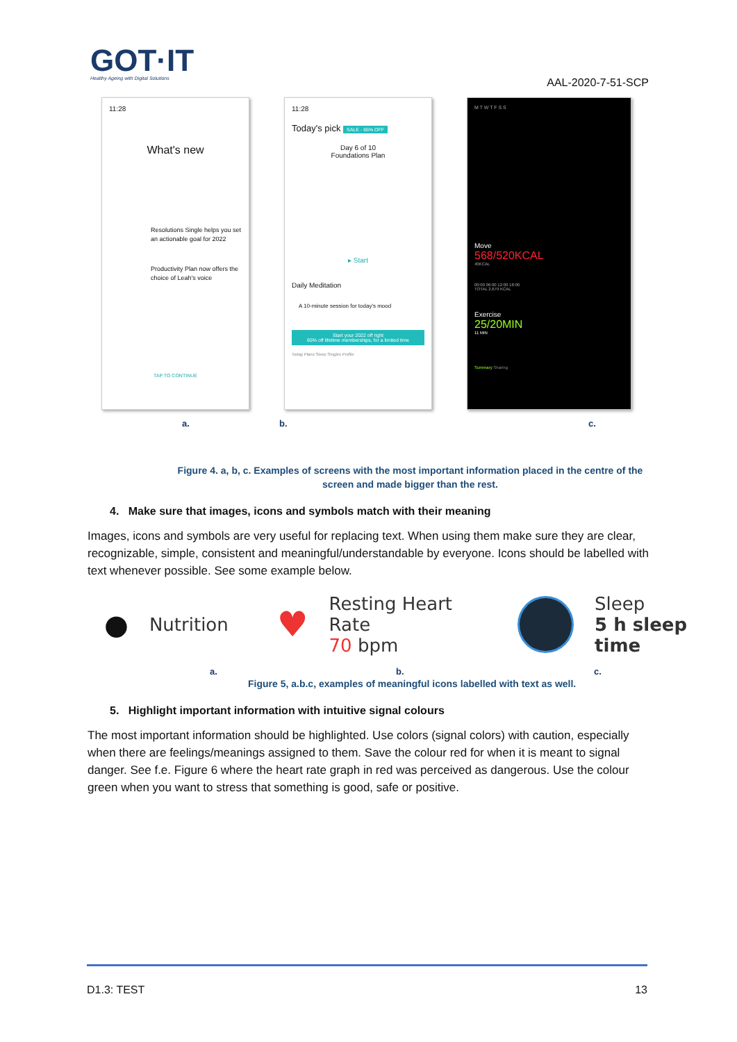GOT·IT
Healthy Ageing with Digital Solutions
AAL-2020-7-51-SCP
11:28
What's new
Resolutions Single helps you set an actionable goal for 2022
Productivity Plan now offers the choice of Leah's voice
TAP TO CONTINUE
11:28
Today's pick SALE · 65% OFF
Day 6 of 10
Foundations Plan
▸ Start
Daily Meditation
A 10-minute session for today's mood
Start your 2022 off right
65% off lifetime memberships, for a limited time
Today Plans Sleep Singles Profile
M T W T F S S
Move
568/520KCAL
40KCAL
00:00 06:00 12:00 18:00
TOTAL 2,679 KCAL
Exercise
25/20MIN
11 MIN
Summary Sharing
a. b. c.
Figure 4. a, b, c. Examples of screens with the most important information placed in the centre of the screen and made bigger than the rest.
4. Make sure that images, icons and symbols match with their meaning
Images, icons and symbols are very useful for replacing text. When using them make sure they are clear, recognizable, simple, consistent and meaningful/understandable by everyone. Icons should be labelled with text whenever possible. See some example below.
● Nutrition ♥ Resting Heart Rate
70 bpm Sleep
5 h sleep time
a. b. c.
Figure 5, a.b.c, examples of meaningful icons labelled with text as well.
5. Highlight important information with intuitive signal colours
The most important information should be highlighted. Use colors (signal colors) with caution, especially when there are feelings/meanings assigned to them. Save the colour red for when it is meant to signal danger. See f.e. Figure 6 where the heart rate graph in red was perceived as dangerous. Use the colour green when you want to stress that something is good, safe or positive.
D1.3: TEST 13